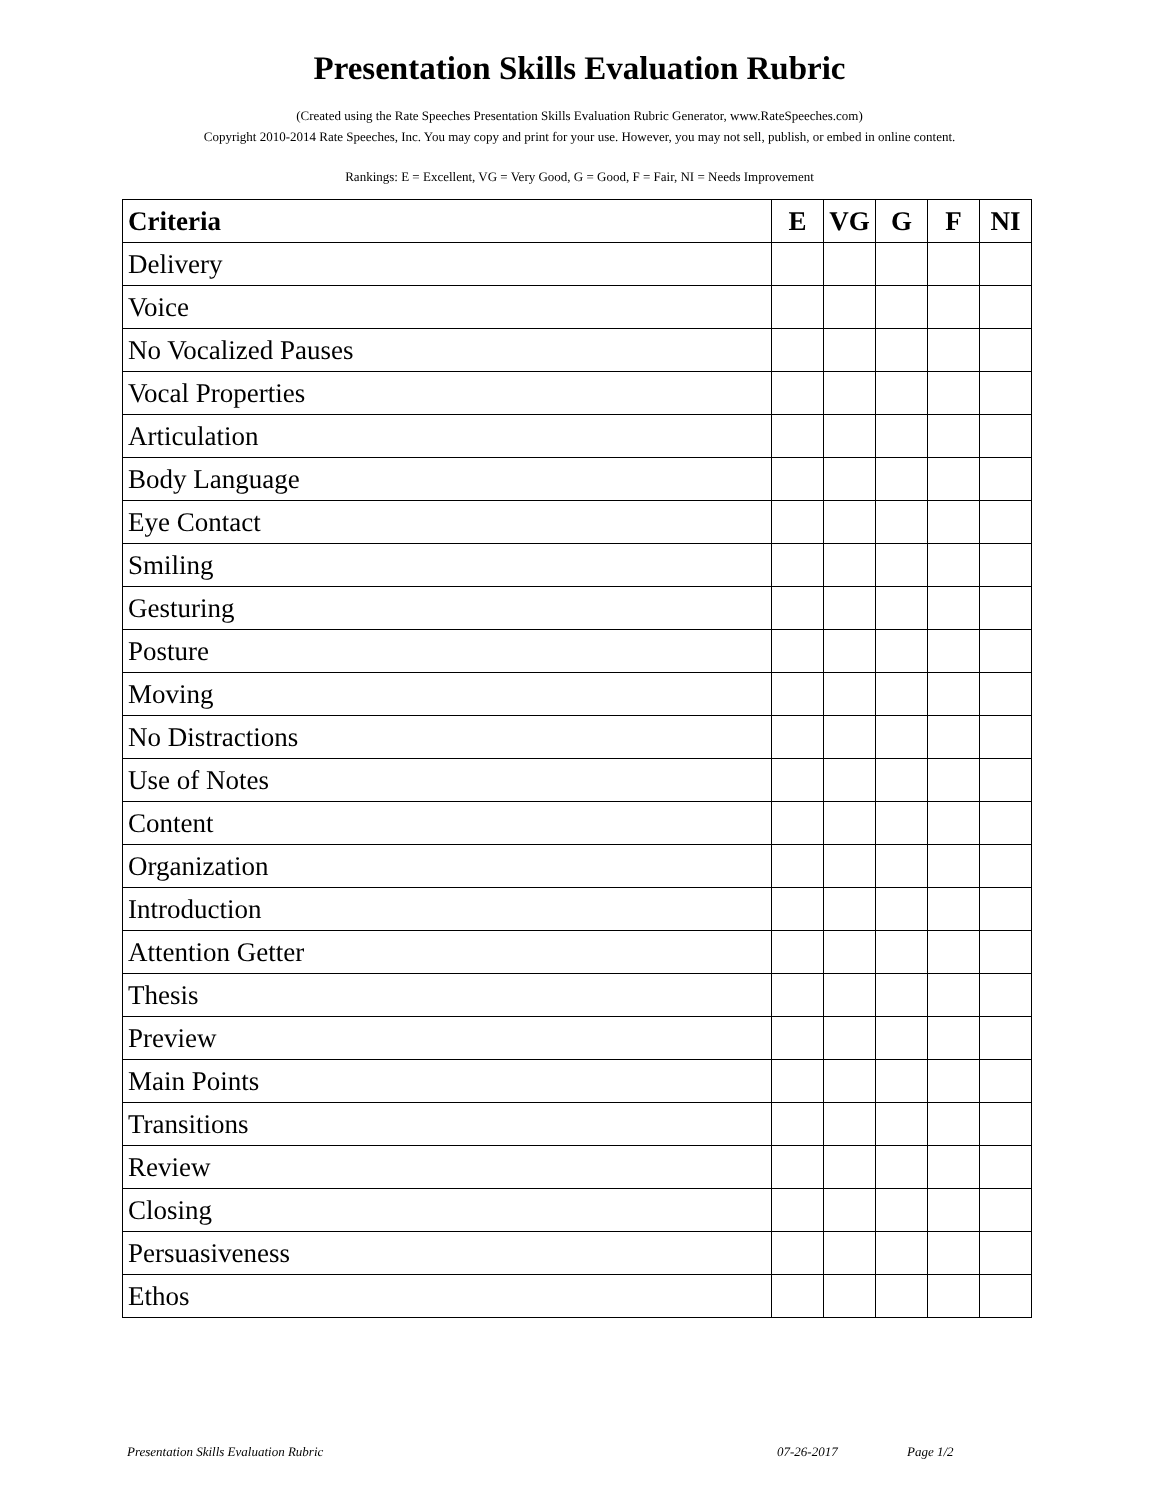Presentation Skills Evaluation Rubric
(Created using the Rate Speeches Presentation Skills Evaluation Rubric Generator, www.RateSpeeches.com)
Copyright 2010-2014 Rate Speeches, Inc. You may copy and print for your use. However, you may not sell, publish, or embed in online content.
Rankings: E = Excellent, VG = Very Good, G = Good, F = Fair, NI = Needs Improvement
| Criteria | E | VG | G | F | NI |
| --- | --- | --- | --- | --- | --- |
| Delivery | | | | | |
| Voice | | | | | |
| No Vocalized Pauses | | | | | |
| Vocal Properties | | | | | |
| Articulation | | | | | |
| Body Language | | | | | |
| Eye Contact | | | | | |
| Smiling | | | | | |
| Gesturing | | | | | |
| Posture | | | | | |
| Moving | | | | | |
| No Distractions | | | | | |
| Use of Notes | | | | | |
| Content | | | | | |
| Organization | | | | | |
| Introduction | | | | | |
| Attention Getter | | | | | |
| Thesis | | | | | |
| Preview | | | | | |
| Main Points | | | | | |
| Transitions | | | | | |
| Review | | | | | |
| Closing | | | | | |
| Persuasiveness | | | | | |
| Ethos | | | | | |
Presentation Skills Evaluation Rubric 07-26-2017 Page 1/2